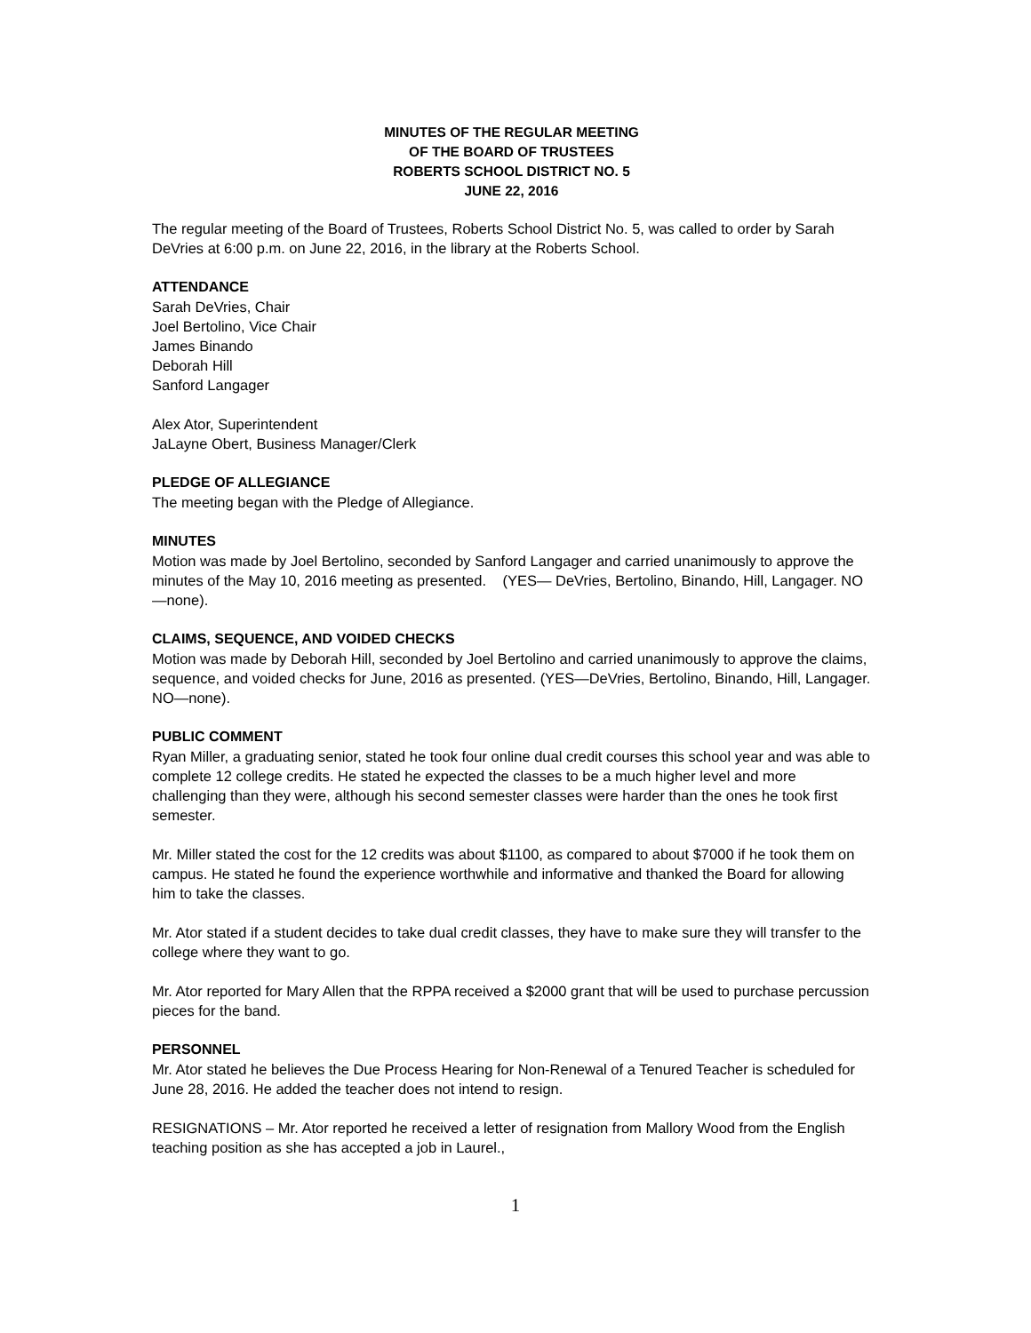MINUTES OF THE REGULAR MEETING
OF THE BOARD OF TRUSTEES
ROBERTS SCHOOL DISTRICT NO. 5
JUNE 22, 2016
The regular meeting of the Board of Trustees, Roberts School District No. 5, was called to order by Sarah DeVries at 6:00 p.m. on June 22, 2016, in the library at the Roberts School.
ATTENDANCE
Sarah DeVries, Chair
Joel Bertolino, Vice Chair
James Binando
Deborah Hill
Sanford Langager
Alex Ator, Superintendent
JaLayne Obert, Business Manager/Clerk
PLEDGE OF ALLEGIANCE
The meeting began with the Pledge of Allegiance.
MINUTES
Motion was made by Joel Bertolino, seconded by Sanford Langager and carried unanimously to approve the minutes of the May 10, 2016 meeting as presented. (YES— DeVries, Bertolino, Binando, Hill, Langager. NO—none).
CLAIMS, SEQUENCE, AND VOIDED CHECKS
Motion was made by Deborah Hill, seconded by Joel Bertolino and carried unanimously to approve the claims, sequence, and voided checks for June, 2016 as presented. (YES—DeVries, Bertolino, Binando, Hill, Langager. NO—none).
PUBLIC COMMENT
Ryan Miller, a graduating senior, stated he took four online dual credit courses this school year and was able to complete 12 college credits. He stated he expected the classes to be a much higher level and more challenging than they were, although his second semester classes were harder than the ones he took first semester.
Mr. Miller stated the cost for the 12 credits was about $1100, as compared to about $7000 if he took them on campus. He stated he found the experience worthwhile and informative and thanked the Board for allowing him to take the classes.
Mr. Ator stated if a student decides to take dual credit classes, they have to make sure they will transfer to the college where they want to go.
Mr. Ator reported for Mary Allen that the RPPA received a $2000 grant that will be used to purchase percussion pieces for the band.
PERSONNEL
Mr. Ator stated he believes the Due Process Hearing for Non-Renewal of a Tenured Teacher is scheduled for June 28, 2016. He added the teacher does not intend to resign.
RESIGNATIONS – Mr. Ator reported he received a letter of resignation from Mallory Wood from the English teaching position as she has accepted a job in Laurel.,
1